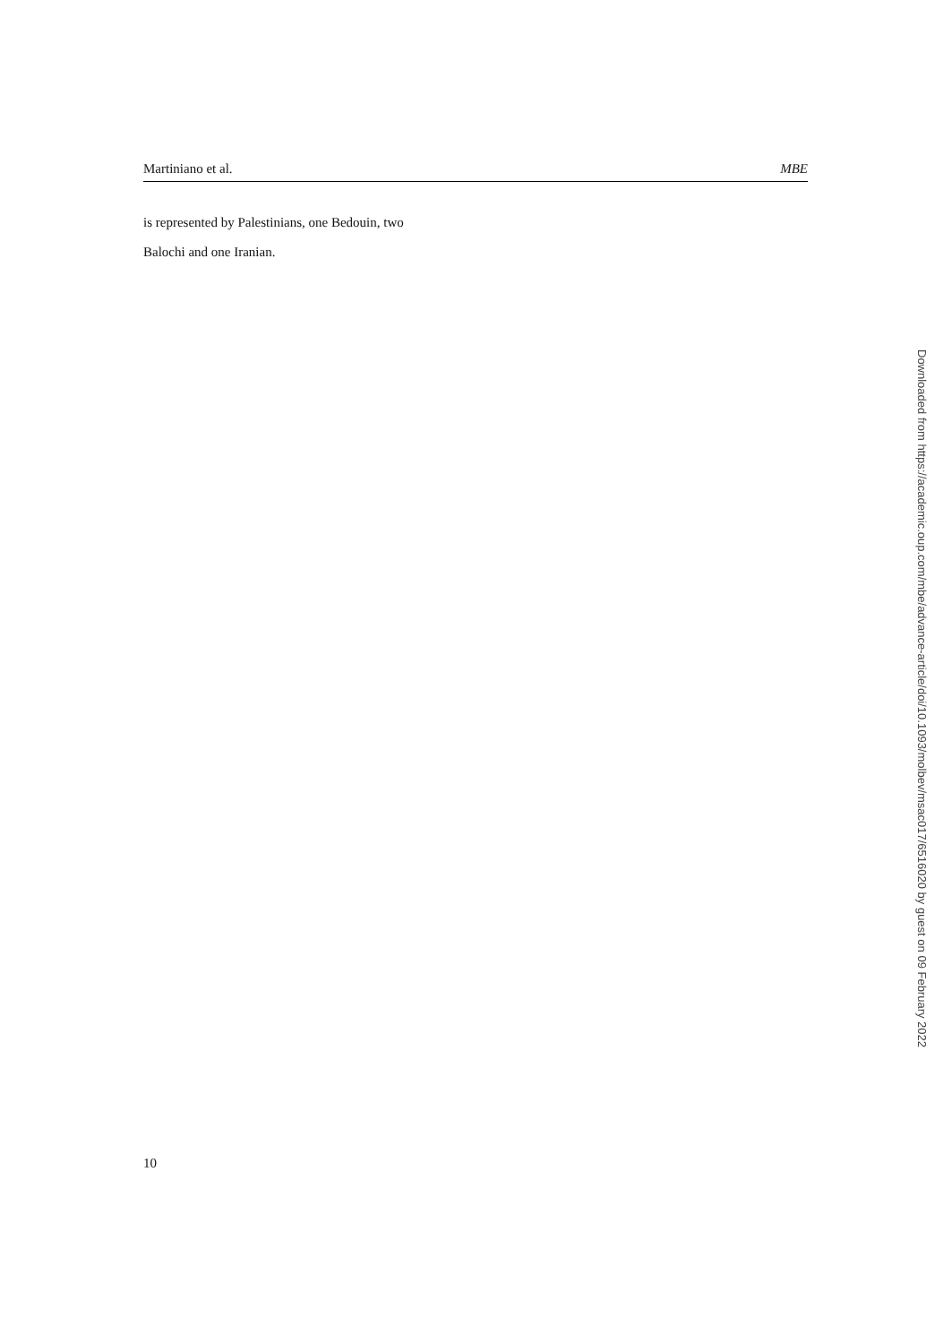Martiniano et al. MBE
is represented by Palestinians, one Bedouin, two
Balochi and one Iranian.
Downloaded from https://academic.oup.com/mbe/advance-article/doi/10.1093/molbev/msac017/6516020 by guest on 09 February 2022
10